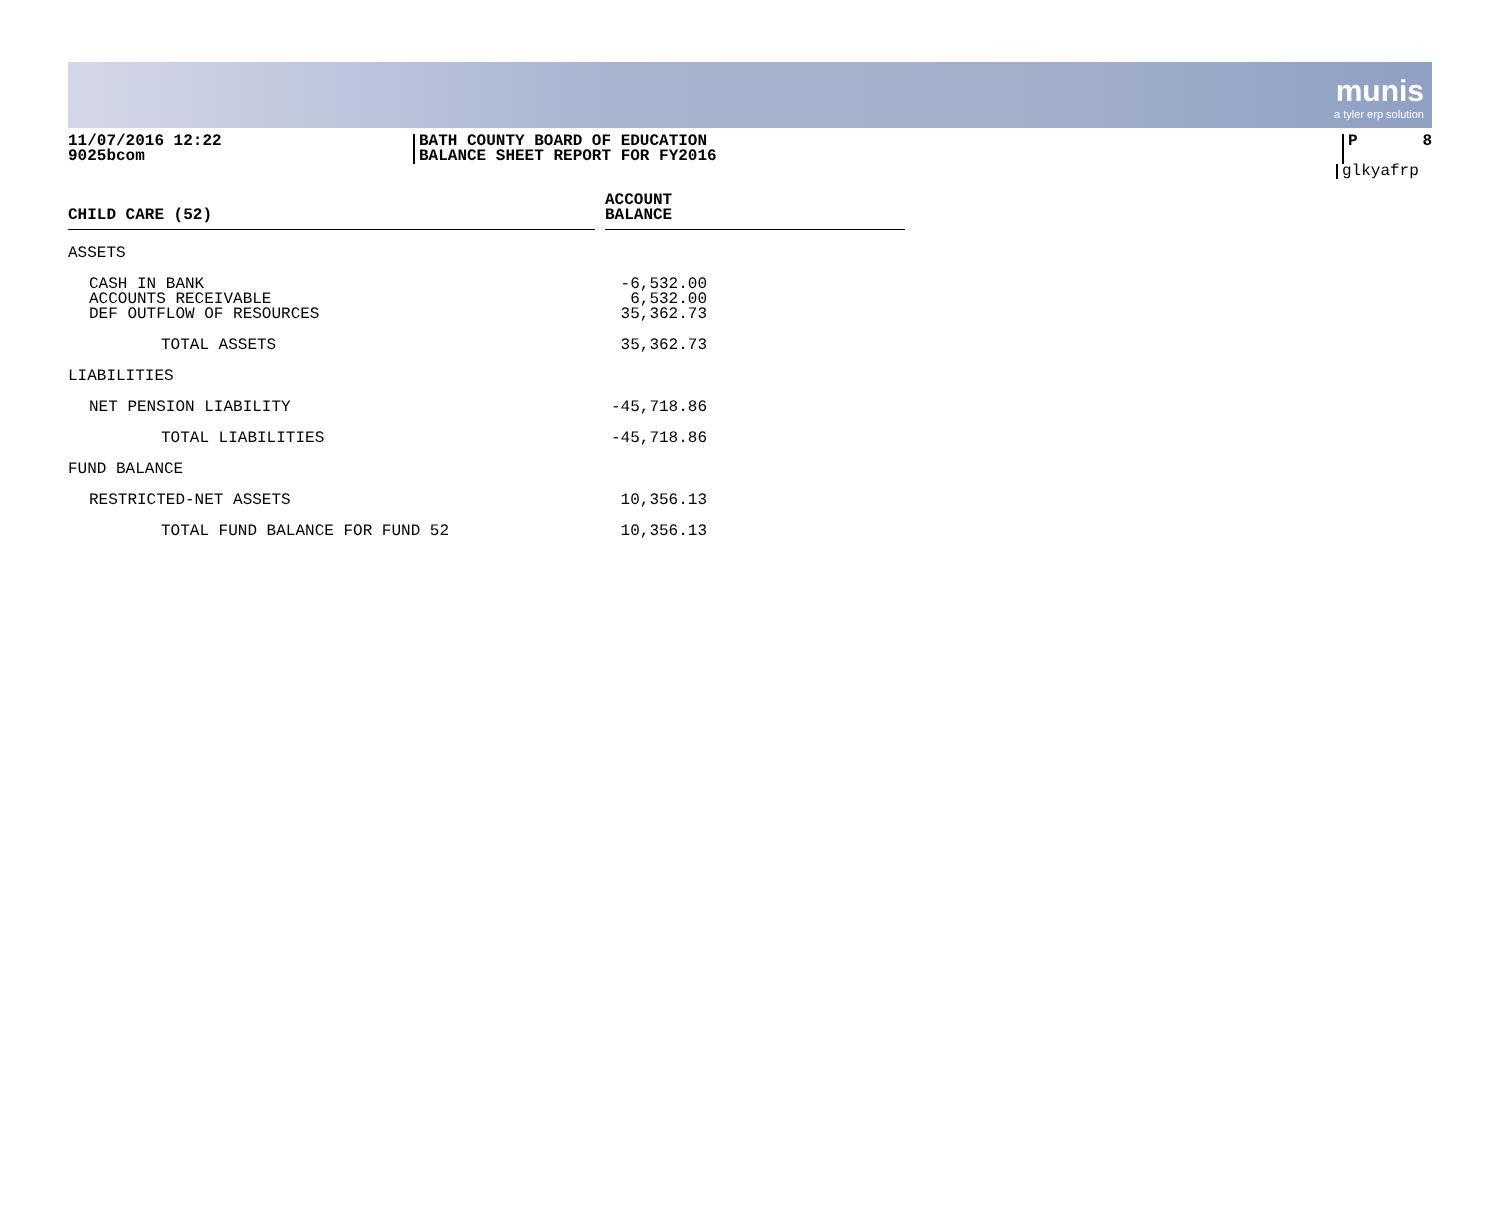munis
a tyler erp solution
11/07/2016 12:22
9025bcom
BATH COUNTY BOARD OF EDUCATION
BALANCE SHEET REPORT FOR FY2016
P 8
glkyafrp
| CHILD CARE (52) | | ACCOUNT BALANCE |
| ASSETS | | |
| CASH IN BANK | | -6,532.00 |
| ACCOUNTS RECEIVABLE | | 6,532.00 |
| DEF OUTFLOW OF RESOURCES | | 35,362.73 |
| TOTAL ASSETS | | 35,362.73 |
| LIABILITIES | | |
| NET PENSION LIABILITY | | -45,718.86 |
| TOTAL LIABILITIES | | -45,718.86 |
| FUND BALANCE | | |
| RESTRICTED-NET ASSETS | | 10,356.13 |
| TOTAL FUND BALANCE FOR FUND 52 | | 10,356.13 |